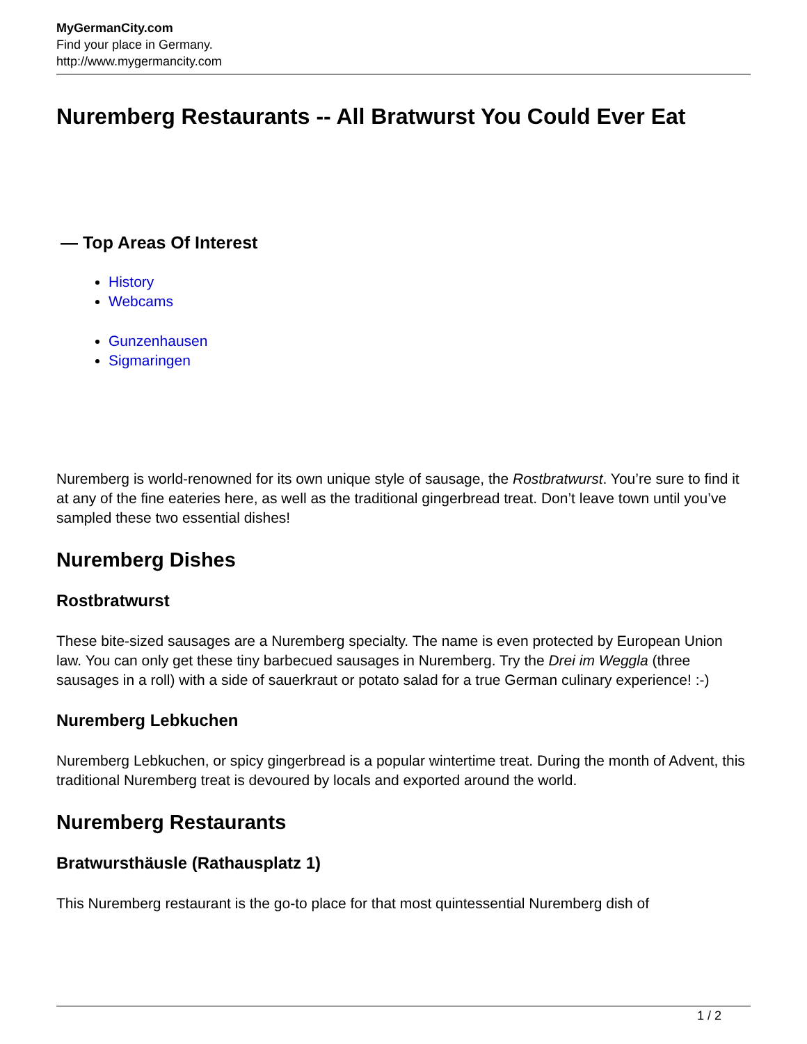MyGermanCity.com
Find your place in Germany.
http://www.mygermancity.com
Nuremberg Restaurants -- All Bratwurst You Could Ever Eat
— Top Areas Of Interest
History
Webcams
Gunzenhausen
Sigmaringen
Nuremberg is world-renowned for its own unique style of sausage, the Rostbratwurst. You’re sure to find it at any of the fine eateries here, as well as the traditional gingerbread treat. Don’t leave town until you’ve sampled these two essential dishes!
Nuremberg Dishes
Rostbratwurst
These bite-sized sausages are a Nuremberg specialty. The name is even protected by European Union law. You can only get these tiny barbecued sausages in Nuremberg. Try the Drei im Weggla (three sausages in a roll) with a side of sauerkraut or potato salad for a true German culinary experience! :-)
Nuremberg Lebkuchen
Nuremberg Lebkuchen, or spicy gingerbread is a popular wintertime treat. During the month of Advent, this traditional Nuremberg treat is devoured by locals and exported around the world.
Nuremberg Restaurants
Bratwursthäusle (Rathausplatz 1)
This Nuremberg restaurant is the go-to place for that most quintessential Nuremberg dish of
1 / 2